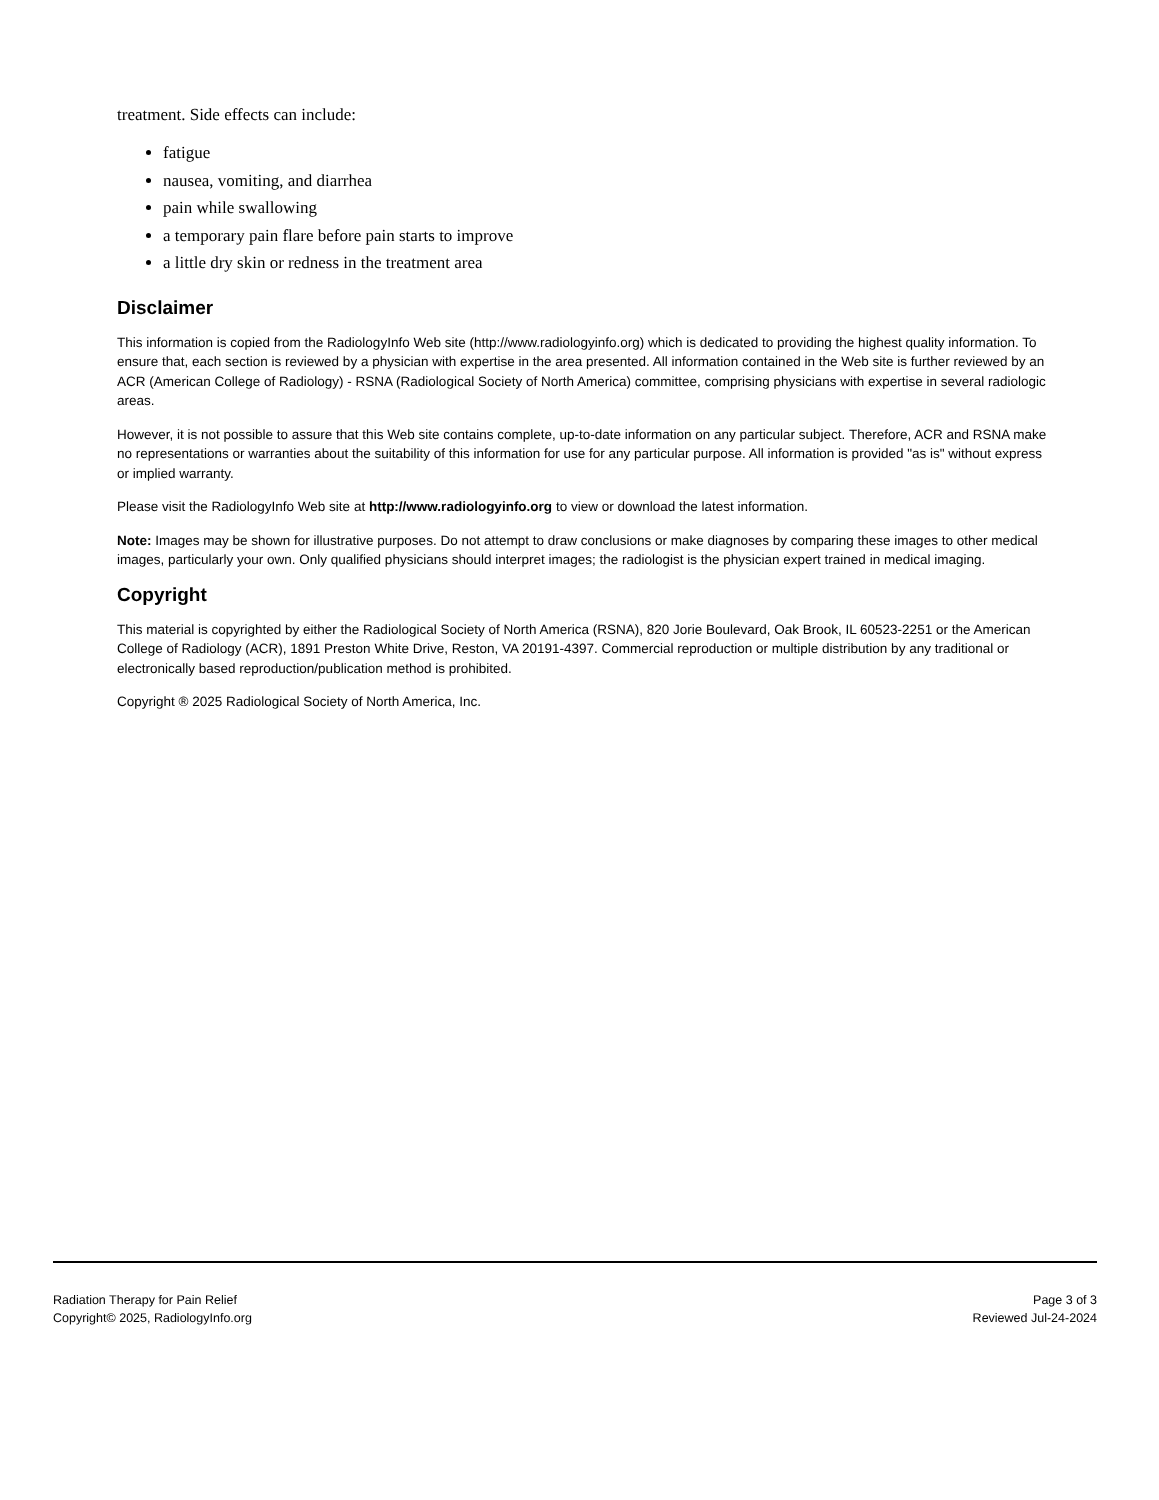treatment. Side effects can include:
fatigue
nausea, vomiting, and diarrhea
pain while swallowing
a temporary pain flare before pain starts to improve
a little dry skin or redness in the treatment area
Disclaimer
This information is copied from the RadiologyInfo Web site (http://www.radiologyinfo.org) which is dedicated to providing the highest quality information. To ensure that, each section is reviewed by a physician with expertise in the area presented. All information contained in the Web site is further reviewed by an ACR (American College of Radiology) - RSNA (Radiological Society of North America) committee, comprising physicians with expertise in several radiologic areas.
However, it is not possible to assure that this Web site contains complete, up-to-date information on any particular subject. Therefore, ACR and RSNA make no representations or warranties about the suitability of this information for use for any particular purpose. All information is provided "as is" without express or implied warranty.
Please visit the RadiologyInfo Web site at http://www.radiologyinfo.org to view or download the latest information.
Note: Images may be shown for illustrative purposes. Do not attempt to draw conclusions or make diagnoses by comparing these images to other medical images, particularly your own. Only qualified physicians should interpret images; the radiologist is the physician expert trained in medical imaging.
Copyright
This material is copyrighted by either the Radiological Society of North America (RSNA), 820 Jorie Boulevard, Oak Brook, IL 60523-2251 or the American College of Radiology (ACR), 1891 Preston White Drive, Reston, VA 20191-4397. Commercial reproduction or multiple distribution by any traditional or electronically based reproduction/publication method is prohibited.
Copyright ® 2025 Radiological Society of North America, Inc.
Radiation Therapy for Pain Relief
Copyright© 2025, RadiologyInfo.org
Page 3 of 3
Reviewed Jul-24-2024